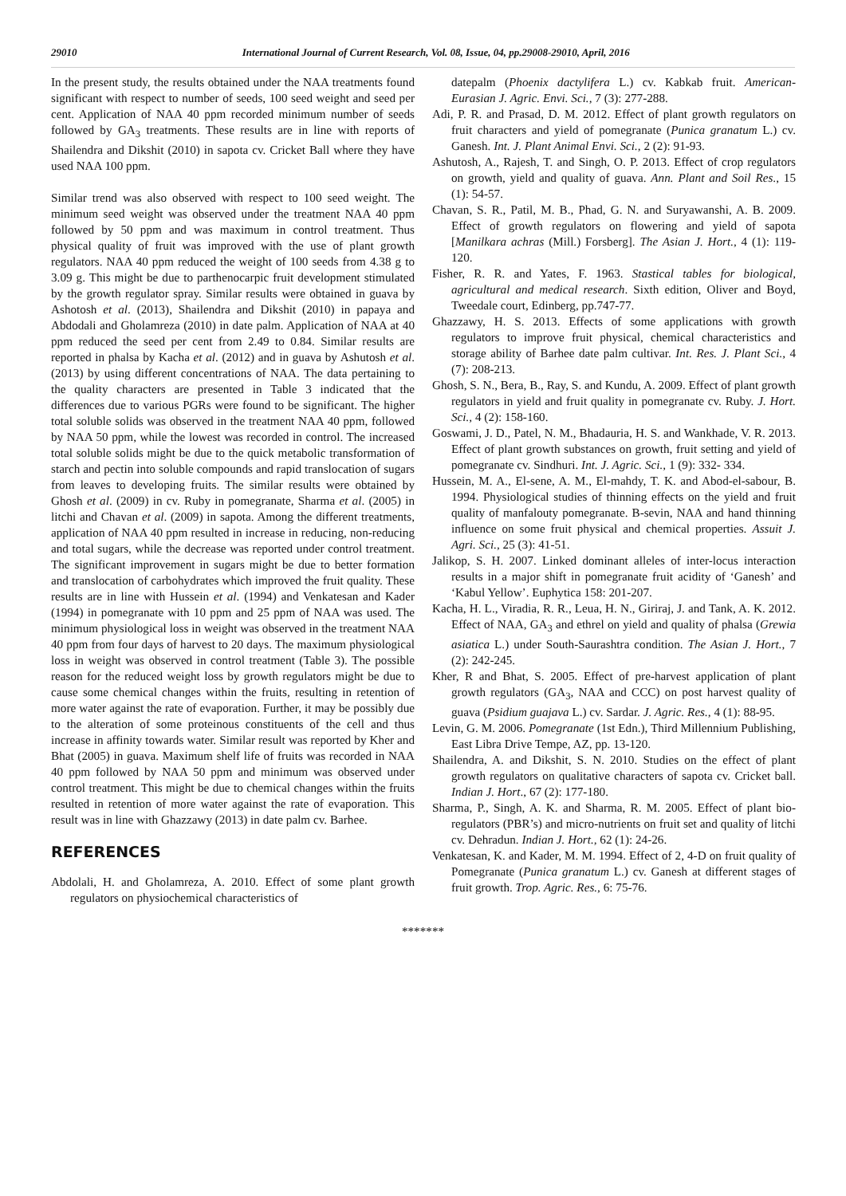29010 International Journal of Current Research, Vol. 08, Issue, 04, pp.29008-29010, April, 2016
In the present study, the results obtained under the NAA treatments found significant with respect to number of seeds, 100 seed weight and seed per cent. Application of NAA 40 ppm recorded minimum number of seeds followed by GA<sub>3</sub> treatments. These results are in line with reports of Shailendra and Dikshit (2010) in sapota cv. Cricket Ball where they have used NAA 100 ppm.
Similar trend was also observed with respect to 100 seed weight. The minimum seed weight was observed under the treatment NAA 40 ppm followed by 50 ppm and was maximum in control treatment. Thus physical quality of fruit was improved with the use of plant growth regulators. NAA 40 ppm reduced the weight of 100 seeds from 4.38 g to 3.09 g. This might be due to parthenocarpic fruit development stimulated by the growth regulator spray. Similar results were obtained in guava by Ashotosh et al. (2013), Shailendra and Dikshit (2010) in papaya and Abdodali and Gholamreza (2010) in date palm. Application of NAA at 40 ppm reduced the seed per cent from 2.49 to 0.84. Similar results are reported in phalsa by Kacha et al. (2012) and in guava by Ashutosh et al. (2013) by using different concentrations of NAA. The data pertaining to the quality characters are presented in Table 3 indicated that the differences due to various PGRs were found to be significant. The higher total soluble solids was observed in the treatment NAA 40 ppm, followed by NAA 50 ppm, while the lowest was recorded in control. The increased total soluble solids might be due to the quick metabolic transformation of starch and pectin into soluble compounds and rapid translocation of sugars from leaves to developing fruits. The similar results were obtained by Ghosh et al. (2009) in cv. Ruby in pomegranate, Sharma et al. (2005) in litchi and Chavan et al. (2009) in sapota. Among the different treatments, application of NAA 40 ppm resulted in increase in reducing, non-reducing and total sugars, while the decrease was reported under control treatment. The significant improvement in sugars might be due to better formation and translocation of carbohydrates which improved the fruit quality. These results are in line with Hussein et al. (1994) and Venkatesan and Kader (1994) in pomegranate with 10 ppm and 25 ppm of NAA was used. The minimum physiological loss in weight was observed in the treatment NAA 40 ppm from four days of harvest to 20 days. The maximum physiological loss in weight was observed in control treatment (Table 3). The possible reason for the reduced weight loss by growth regulators might be due to cause some chemical changes within the fruits, resulting in retention of more water against the rate of evaporation. Further, it may be possibly due to the alteration of some proteinous constituents of the cell and thus increase in affinity towards water. Similar result was reported by Kher and Bhat (2005) in guava. Maximum shelf life of fruits was recorded in NAA 40 ppm followed by NAA 50 ppm and minimum was observed under control treatment. This might be due to chemical changes within the fruits resulted in retention of more water against the rate of evaporation. This result was in line with Ghazzawy (2013) in date palm cv. Barhee.
REFERENCES
Abdolali, H. and Gholamreza, A. 2010. Effect of some plant growth regulators on physiochemical characteristics of
datepalm (Phoenix dactylifera L.) cv. Kabkab fruit. American-Eurasian J. Agric. Envi. Sci., 7 (3): 277-288.
Adi, P. R. and Prasad, D. M. 2012. Effect of plant growth regulators on fruit characters and yield of pomegranate (Punica granatum L.) cv. Ganesh. Int. J. Plant Animal Envi. Sci., 2 (2): 91-93.
Ashutosh, A., Rajesh, T. and Singh, O. P. 2013. Effect of crop regulators on growth, yield and quality of guava. Ann. Plant and Soil Res., 15 (1): 54-57.
Chavan, S. R., Patil, M. B., Phad, G. N. and Suryawanshi, A. B. 2009. Effect of growth regulators on flowering and yield of sapota [Manilkara achras (Mill.) Forsberg]. The Asian J. Hort., 4 (1): 119-120.
Fisher, R. R. and Yates, F. 1963. Stastical tables for biological, agricultural and medical research. Sixth edition, Oliver and Boyd, Tweedale court, Edinberg, pp.747-77.
Ghazzawy, H. S. 2013. Effects of some applications with growth regulators to improve fruit physical, chemical characteristics and storage ability of Barhee date palm cultivar. Int. Res. J. Plant Sci., 4 (7): 208-213.
Ghosh, S. N., Bera, B., Ray, S. and Kundu, A. 2009. Effect of plant growth regulators in yield and fruit quality in pomegranate cv. Ruby. J. Hort. Sci., 4 (2): 158-160.
Goswami, J. D., Patel, N. M., Bhadauria, H. S. and Wankhade, V. R. 2013. Effect of plant growth substances on growth, fruit setting and yield of pomegranate cv. Sindhuri. Int. J. Agric. Sci., 1 (9): 332- 334.
Hussein, M. A., El-sene, A. M., El-mahdy, T. K. and Abod-el-sabour, B. 1994. Physiological studies of thinning effects on the yield and fruit quality of manfalouty pomegranate. B-sevin, NAA and hand thinning influence on some fruit physical and chemical properties. Assuit J. Agri. Sci., 25 (3): 41-51.
Jalikop, S. H. 2007. Linked dominant alleles of inter-locus interaction results in a major shift in pomegranate fruit acidity of ‘Ganesh’ and ‘Kabul Yellow’. Euphytica 158: 201-207.
Kacha, H. L., Viradia, R. R., Leua, H. N., Giriraj, J. and Tank, A. K. 2012. Effect of NAA, GA<sub>3</sub> and ethrel on yield and quality of phalsa (Grewia asiatica L.) under South-Saurashtra condition. The Asian J. Hort., 7 (2): 242-245.
Kher, R and Bhat, S. 2005. Effect of pre-harvest application of plant growth regulators (GA<sub>3</sub>, NAA and CCC) on post harvest quality of guava (Psidium guajava L.) cv. Sardar. J. Agric. Res., 4 (1): 88-95.
Levin, G. M. 2006. Pomegranate (1st Edn.), Third Millennium Publishing, East Libra Drive Tempe, AZ, pp. 13-120.
Shailendra, A. and Dikshit, S. N. 2010. Studies on the effect of plant growth regulators on qualitative characters of sapota cv. Cricket ball. Indian J. Hort., 67 (2): 177-180.
Sharma, P., Singh, A. K. and Sharma, R. M. 2005. Effect of plant bio-regulators (PBR’s) and micro-nutrients on fruit set and quality of litchi cv. Dehradun. Indian J. Hort., 62 (1): 24-26.
Venkatesan, K. and Kader, M. M. 1994. Effect of 2, 4-D on fruit quality of Pomegranate (Punica granatum L.) cv. Ganesh at different stages of fruit growth. Trop. Agric. Res., 6: 75-76.
*******